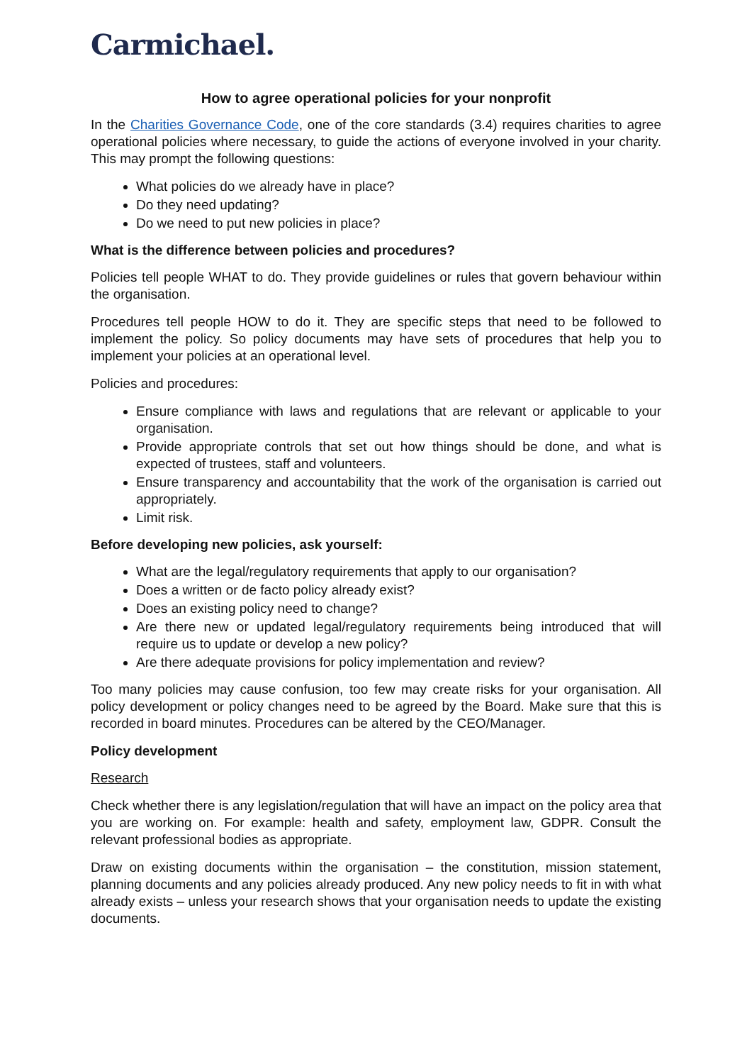Carmichael.
How to agree operational policies for your nonprofit
In the Charities Governance Code, one of the core standards (3.4) requires charities to agree operational policies where necessary, to guide the actions of everyone involved in your charity. This may prompt the following questions:
What policies do we already have in place?
Do they need updating?
Do we need to put new policies in place?
What is the difference between policies and procedures?
Policies tell people WHAT to do. They provide guidelines or rules that govern behaviour within the organisation.
Procedures tell people HOW to do it. They are specific steps that need to be followed to implement the policy. So policy documents may have sets of procedures that help you to implement your policies at an operational level.
Policies and procedures:
Ensure compliance with laws and regulations that are relevant or applicable to your organisation.
Provide appropriate controls that set out how things should be done, and what is expected of trustees, staff and volunteers.
Ensure transparency and accountability that the work of the organisation is carried out appropriately.
Limit risk.
Before developing new policies, ask yourself:
What are the legal/regulatory requirements that apply to our organisation?
Does a written or de facto policy already exist?
Does an existing policy need to change?
Are there new or updated legal/regulatory requirements being introduced that will require us to update or develop a new policy?
Are there adequate provisions for policy implementation and review?
Too many policies may cause confusion, too few may create risks for your organisation. All policy development or policy changes need to be agreed by the Board. Make sure that this is recorded in board minutes. Procedures can be altered by the CEO/Manager.
Policy development
Research
Check whether there is any legislation/regulation that will have an impact on the policy area that you are working on. For example: health and safety, employment law, GDPR. Consult the relevant professional bodies as appropriate.
Draw on existing documents within the organisation – the constitution, mission statement, planning documents and any policies already produced. Any new policy needs to fit in with what already exists – unless your research shows that your organisation needs to update the existing documents.